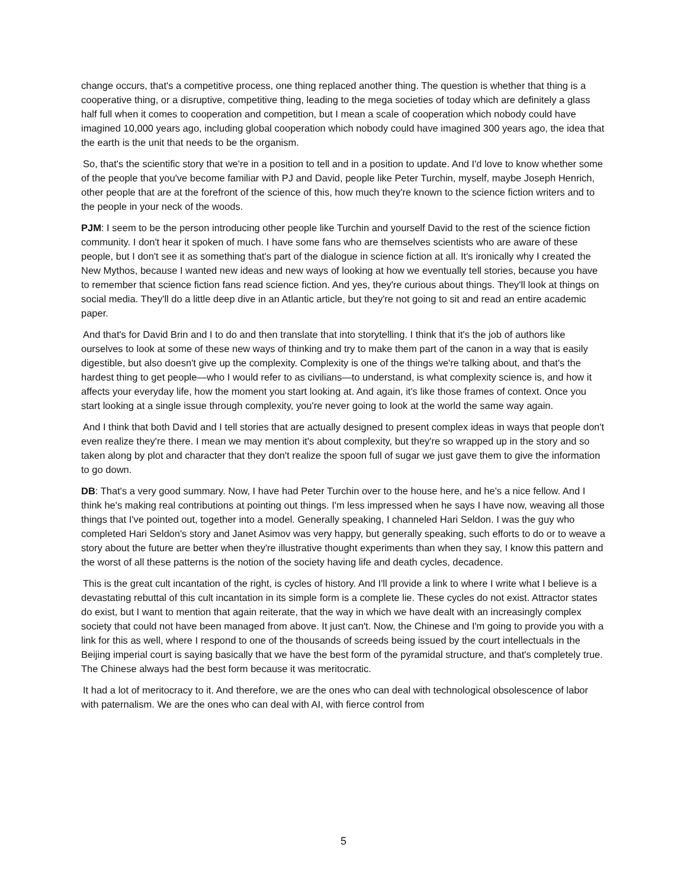change occurs, that's a competitive process, one thing replaced another thing. The question is whether that thing is a cooperative thing, or a disruptive, competitive thing, leading to the mega societies of today which are definitely a glass half full when it comes to cooperation and competition, but I mean a scale of cooperation which nobody could have imagined 10,000 years ago, including global cooperation which nobody could have imagined 300 years ago, the idea that the earth is the unit that needs to be the organism.
So, that's the scientific story that we're in a position to tell and in a position to update. And I'd love to know whether some of the people that you've become familiar with PJ and David, people like Peter Turchin, myself, maybe Joseph Henrich, other people that are at the forefront of the science of this, how much they're known to the science fiction writers and to the people in your neck of the woods.
PJM: I seem to be the person introducing other people like Turchin and yourself David to the rest of the science fiction community. I don't hear it spoken of much. I have some fans who are themselves scientists who are aware of these people, but I don't see it as something that's part of the dialogue in science fiction at all. It's ironically why I created the New Mythos, because I wanted new ideas and new ways of looking at how we eventually tell stories, because you have to remember that science fiction fans read science fiction. And yes, they're curious about things. They'll look at things on social media. They'll do a little deep dive in an Atlantic article, but they're not going to sit and read an entire academic paper.
And that's for David Brin and I to do and then translate that into storytelling. I think that it's the job of authors like ourselves to look at some of these new ways of thinking and try to make them part of the canon in a way that is easily digestible, but also doesn't give up the complexity. Complexity is one of the things we're talking about, and that's the hardest thing to get people—who I would refer to as civilians—to understand, is what complexity science is, and how it affects your everyday life, how the moment you start looking at. And again, it's like those frames of context. Once you start looking at a single issue through complexity, you're never going to look at the world the same way again.
And I think that both David and I tell stories that are actually designed to present complex ideas in ways that people don't even realize they're there. I mean we may mention it's about complexity, but they're so wrapped up in the story and so taken along by plot and character that they don't realize the spoon full of sugar we just gave them to give the information to go down.
DB: That's a very good summary. Now, I have had Peter Turchin over to the house here, and he's a nice fellow. And I think he's making real contributions at pointing out things. I'm less impressed when he says I have now, weaving all those things that I've pointed out, together into a model. Generally speaking, I channeled Hari Seldon. I was the guy who completed Hari Seldon's story and Janet Asimov was very happy, but generally speaking, such efforts to do or to weave a story about the future are better when they're illustrative thought experiments than when they say, I know this pattern and the worst of all these patterns is the notion of the society having life and death cycles, decadence.
This is the great cult incantation of the right, is cycles of history. And I'll provide a link to where I write what I believe is a devastating rebuttal of this cult incantation in its simple form is a complete lie. These cycles do not exist. Attractor states do exist, but I want to mention that again reiterate, that the way in which we have dealt with an increasingly complex society that could not have been managed from above. It just can't. Now, the Chinese and I'm going to provide you with a link for this as well, where I respond to one of the thousands of screeds being issued by the court intellectuals in the Beijing imperial court is saying basically that we have the best form of the pyramidal structure, and that's completely true. The Chinese always had the best form because it was meritocratic.
It had a lot of meritocracy to it. And therefore, we are the ones who can deal with technological obsolescence of labor with paternalism. We are the ones who can deal with AI, with fierce control from
5